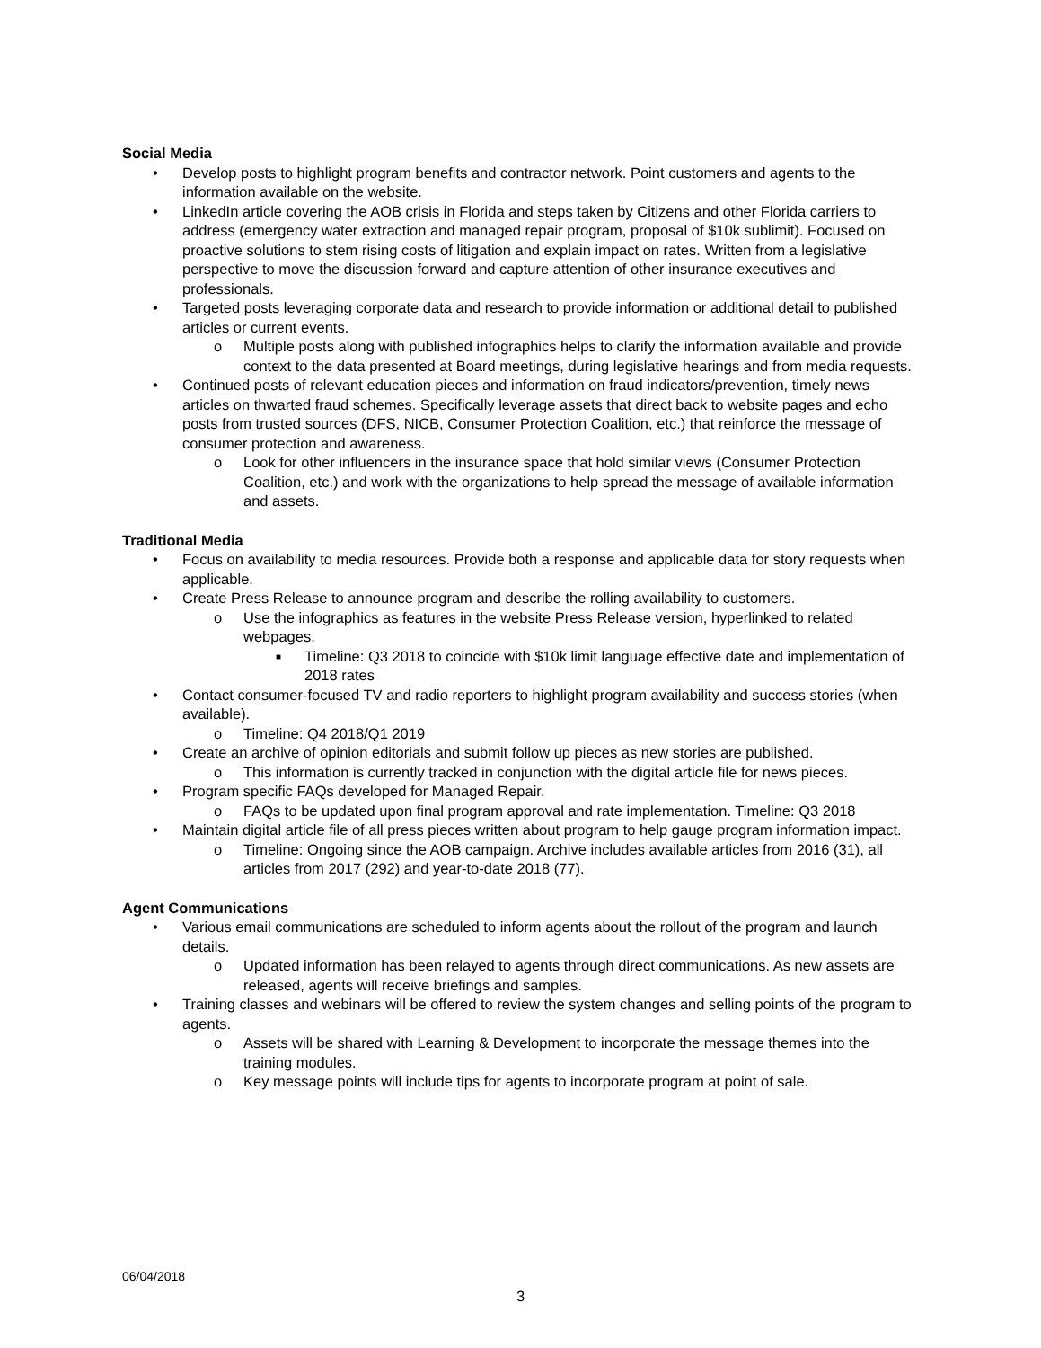Social Media
• Develop posts to highlight program benefits and contractor network. Point customers and agents to the information available on the website.
• LinkedIn article covering the AOB crisis in Florida and steps taken by Citizens and other Florida carriers to address (emergency water extraction and managed repair program, proposal of $10k sublimit). Focused on proactive solutions to stem rising costs of litigation and explain impact on rates. Written from a legislative perspective to move the discussion forward and capture attention of other insurance executives and professionals.
• Targeted posts leveraging corporate data and research to provide information or additional detail to published articles or current events.
o Multiple posts along with published infographics helps to clarify the information available and provide context to the data presented at Board meetings, during legislative hearings and from media requests.
• Continued posts of relevant education pieces and information on fraud indicators/prevention, timely news articles on thwarted fraud schemes. Specifically leverage assets that direct back to website pages and echo posts from trusted sources (DFS, NICB, Consumer Protection Coalition, etc.) that reinforce the message of consumer protection and awareness.
o Look for other influencers in the insurance space that hold similar views (Consumer Protection Coalition, etc.) and work with the organizations to help spread the message of available information and assets.
Traditional Media
• Focus on availability to media resources. Provide both a response and applicable data for story requests when applicable.
• Create Press Release to announce program and describe the rolling availability to customers.
o Use the infographics as features in the website Press Release version, hyperlinked to related webpages.
■ Timeline: Q3 2018 to coincide with $10k limit language effective date and implementation of 2018 rates
• Contact consumer-focused TV and radio reporters to highlight program availability and success stories (when available).
o Timeline: Q4 2018/Q1 2019
• Create an archive of opinion editorials and submit follow up pieces as new stories are published.
o This information is currently tracked in conjunction with the digital article file for news pieces.
• Program specific FAQs developed for Managed Repair.
o FAQs to be updated upon final program approval and rate implementation. Timeline: Q3 2018
• Maintain digital article file of all press pieces written about program to help gauge program information impact.
o Timeline: Ongoing since the AOB campaign. Archive includes available articles from 2016 (31), all articles from 2017 (292) and year-to-date 2018 (77).
Agent Communications
• Various email communications are scheduled to inform agents about the rollout of the program and launch details.
o Updated information has been relayed to agents through direct communications. As new assets are released, agents will receive briefings and samples.
• Training classes and webinars will be offered to review the system changes and selling points of the program to agents.
o Assets will be shared with Learning & Development to incorporate the message themes into the training modules.
o Key message points will include tips for agents to incorporate program at point of sale.
06/04/2018
3